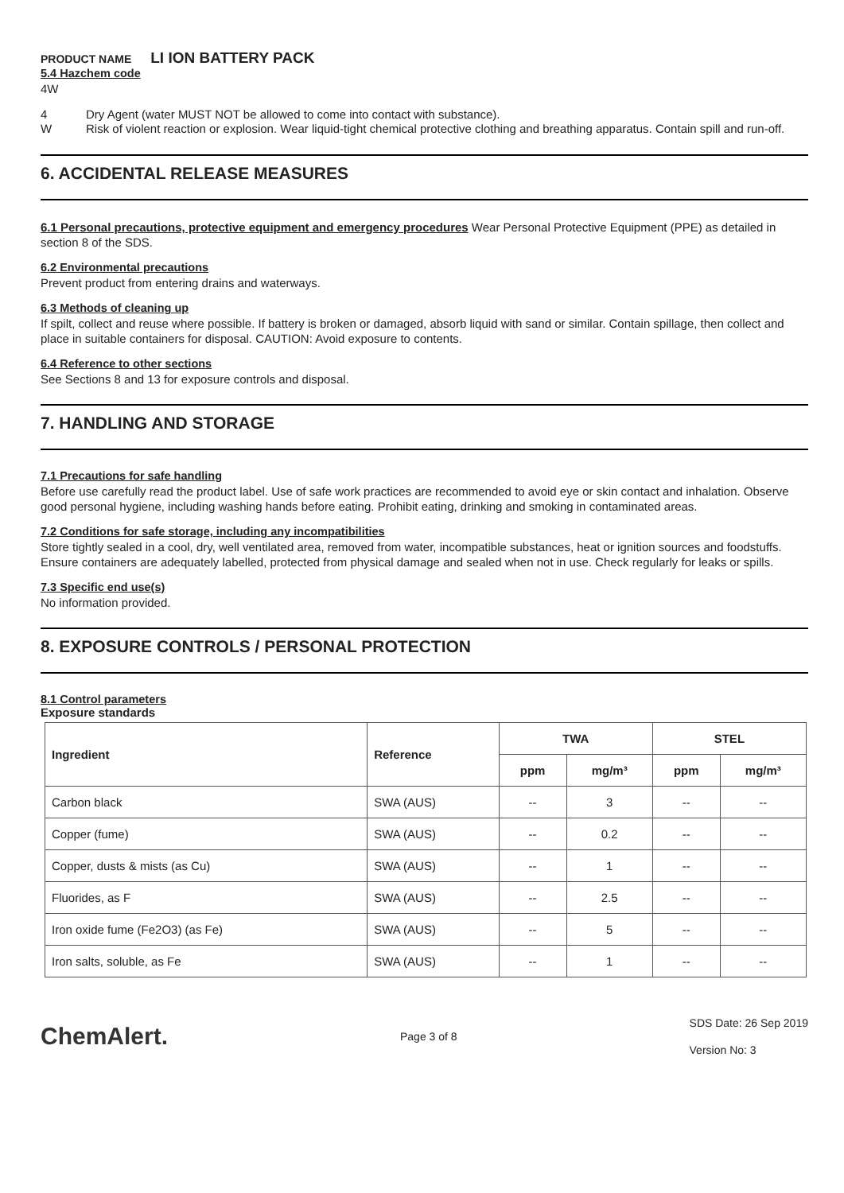PRODUCT NAME LI ION BATTERY PACK
5.4 Hazchem code
4W
4 Dry Agent (water MUST NOT be allowed to come into contact with substance).
W Risk of violent reaction or explosion. Wear liquid-tight chemical protective clothing and breathing apparatus. Contain spill and run-off.
6. ACCIDENTAL RELEASE MEASURES
6.1 Personal precautions, protective equipment and emergency procedures Wear Personal Protective Equipment (PPE) as detailed in section 8 of the SDS.
6.2 Environmental precautions
Prevent product from entering drains and waterways.
6.3 Methods of cleaning up
If spilt, collect and reuse where possible. If battery is broken or damaged, absorb liquid with sand or similar. Contain spillage, then collect and place in suitable containers for disposal. CAUTION: Avoid exposure to contents.
6.4 Reference to other sections
See Sections 8 and 13 for exposure controls and disposal.
7. HANDLING AND STORAGE
7.1 Precautions for safe handling
Before use carefully read the product label. Use of safe work practices are recommended to avoid eye or skin contact and inhalation. Observe good personal hygiene, including washing hands before eating. Prohibit eating, drinking and smoking in contaminated areas.
7.2 Conditions for safe storage, including any incompatibilities
Store tightly sealed in a cool, dry, well ventilated area, removed from water, incompatible substances, heat or ignition sources and foodstuffs. Ensure containers are adequately labelled, protected from physical damage and sealed when not in use. Check regularly for leaks or spills.
7.3 Specific end use(s)
No information provided.
8. EXPOSURE CONTROLS / PERSONAL PROTECTION
8.1 Control parameters
Exposure standards
| Ingredient | Reference | TWA | | STEL | |
| --- | --- | --- | --- | --- | --- |
| | | ppm | mg/m³ | ppm | mg/m³ |
| Carbon black | SWA (AUS) | -- | 3 | -- | -- |
| Copper (fume) | SWA (AUS) | -- | 0.2 | -- | -- |
| Copper, dusts & mists (as Cu) | SWA (AUS) | -- | 1 | -- | -- |
| Fluorides, as F | SWA (AUS) | -- | 2.5 | -- | -- |
| Iron oxide fume (Fe2O3) (as Fe) | SWA (AUS) | -- | 5 | -- | -- |
| Iron salts, soluble, as Fe | SWA (AUS) | -- | 1 | -- | -- |
ChemAlert.
Page 3 of 8
SDS Date: 26 Sep 2019
Version No: 3